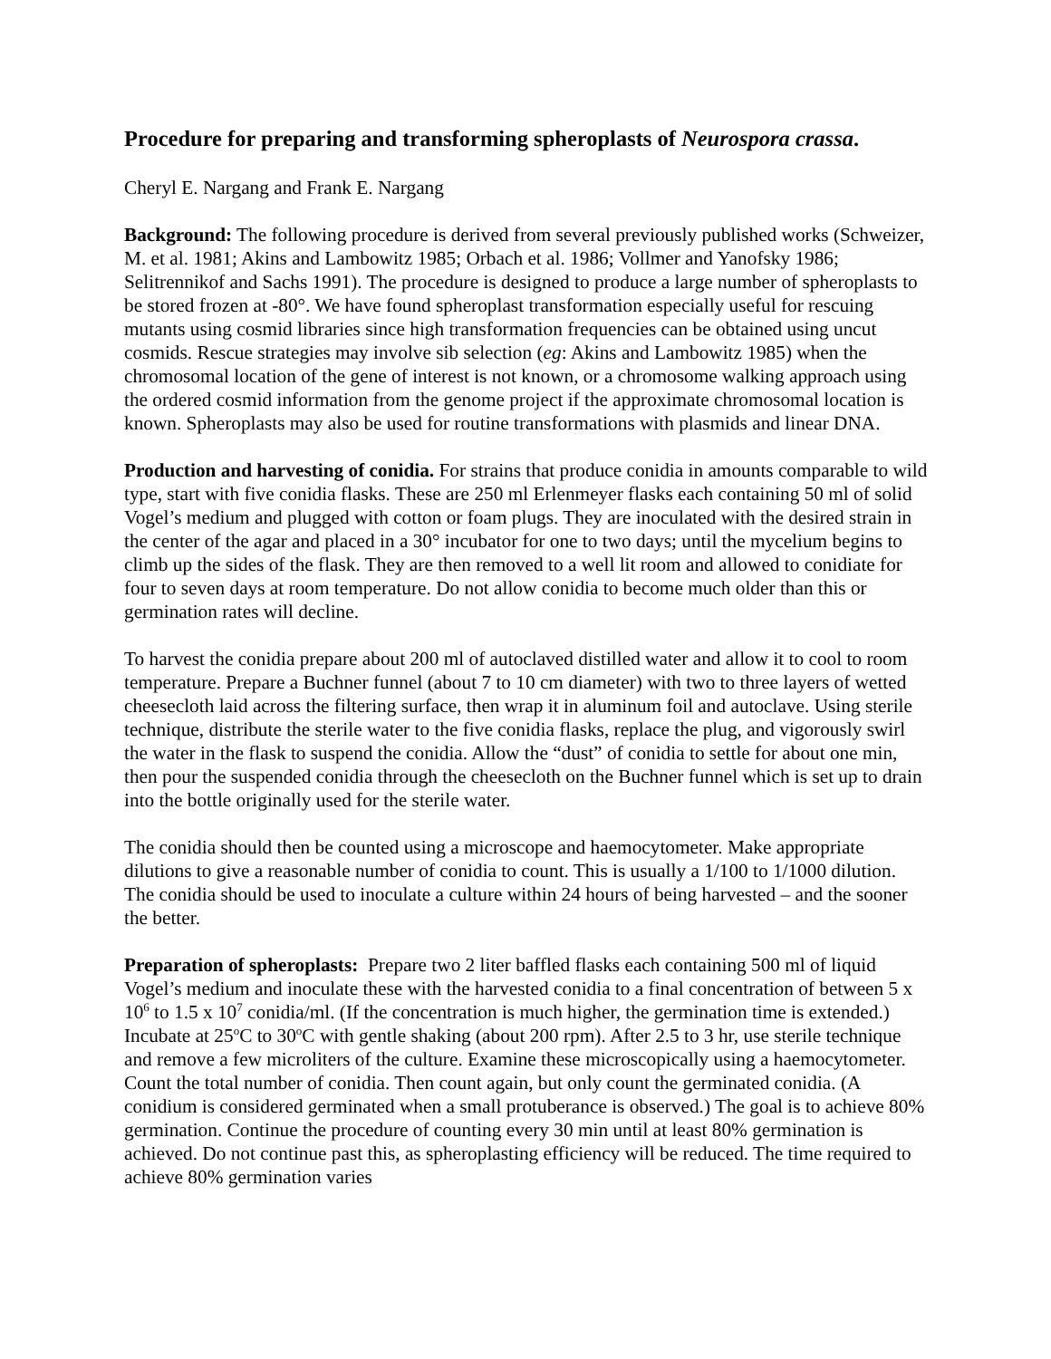Procedure for preparing and transforming spheroplasts of Neurospora crassa.
Cheryl E. Nargang and Frank E. Nargang
Background: The following procedure is derived from several previously published works (Schweizer, M. et al. 1981; Akins and Lambowitz 1985; Orbach et al. 1986; Vollmer and Yanofsky 1986; Selitrennikof and Sachs 1991). The procedure is designed to produce a large number of spheroplasts to be stored frozen at -80°. We have found spheroplast transformation especially useful for rescuing mutants using cosmid libraries since high transformation frequencies can be obtained using uncut cosmids. Rescue strategies may involve sib selection (eg: Akins and Lambowitz 1985) when the chromosomal location of the gene of interest is not known, or a chromosome walking approach using the ordered cosmid information from the genome project if the approximate chromosomal location is known. Spheroplasts may also be used for routine transformations with plasmids and linear DNA.
Production and harvesting of conidia. For strains that produce conidia in amounts comparable to wild type, start with five conidia flasks. These are 250 ml Erlenmeyer flasks each containing 50 ml of solid Vogel’s medium and plugged with cotton or foam plugs. They are inoculated with the desired strain in the center of the agar and placed in a 30° incubator for one to two days; until the mycelium begins to climb up the sides of the flask. They are then removed to a well lit room and allowed to conidiate for four to seven days at room temperature. Do not allow conidia to become much older than this or germination rates will decline.
To harvest the conidia prepare about 200 ml of autoclaved distilled water and allow it to cool to room temperature. Prepare a Buchner funnel (about 7 to 10 cm diameter) with two to three layers of wetted cheesecloth laid across the filtering surface, then wrap it in aluminum foil and autoclave. Using sterile technique, distribute the sterile water to the five conidia flasks, replace the plug, and vigorously swirl the water in the flask to suspend the conidia. Allow the “dust” of conidia to settle for about one min, then pour the suspended conidia through the cheesecloth on the Buchner funnel which is set up to drain into the bottle originally used for the sterile water.
The conidia should then be counted using a microscope and haemocytometer. Make appropriate dilutions to give a reasonable number of conidia to count. This is usually a 1/100 to 1/1000 dilution. The conidia should be used to inoculate a culture within 24 hours of being harvested – and the sooner the better.
Preparation of spheroplasts: Prepare two 2 liter baffled flasks each containing 500 ml of liquid Vogel’s medium and inoculate these with the harvested conidia to a final concentration of between 5 x 10<sup>6</sup> to 1.5 x 10<sup>7</sup> conidia/ml. (If the concentration is much higher, the germination time is extended.) Incubate at 25<sup>o</sup>C to 30<sup>o</sup>C with gentle shaking (about 200 rpm). After 2.5 to 3 hr, use sterile technique and remove a few microliters of the culture. Examine these microscopically using a haemocytometer. Count the total number of conidia. Then count again, but only count the germinated conidia. (A conidium is considered germinated when a small protuberance is observed.) The goal is to achieve 80% germination. Continue the procedure of counting every 30 min until at least 80% germination is achieved. Do not continue past this, as spheroplasting efficiency will be reduced. The time required to achieve 80% germination varies